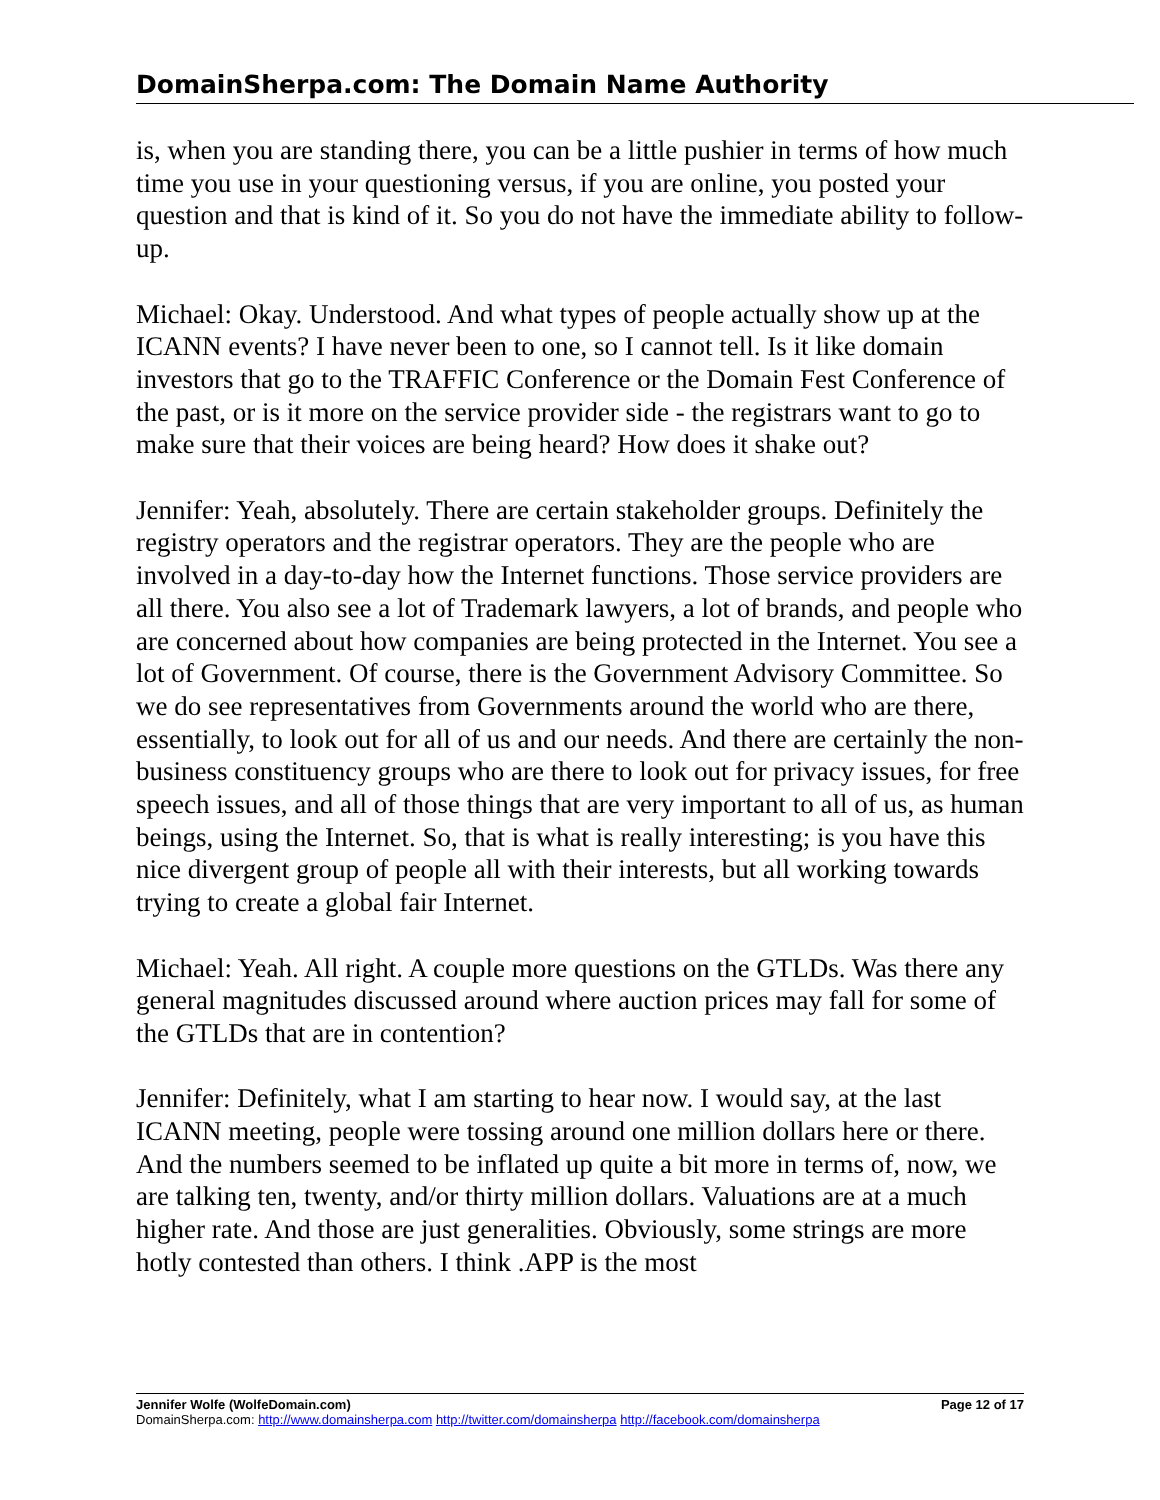DomainSherpa.com: The Domain Name Authority
is, when you are standing there, you can be a little pushier in terms of how much time you use in your questioning versus, if you are online, you posted your question and that is kind of it. So you do not have the immediate ability to follow-up.
Michael: Okay. Understood. And what types of people actually show up at the ICANN events? I have never been to one, so I cannot tell. Is it like domain investors that go to the TRAFFIC Conference or the Domain Fest Conference of the past, or is it more on the service provider side - the registrars want to go to make sure that their voices are being heard? How does it shake out?
Jennifer: Yeah, absolutely. There are certain stakeholder groups. Definitely the registry operators and the registrar operators. They are the people who are involved in a day-to-day how the Internet functions. Those service providers are all there. You also see a lot of Trademark lawyers, a lot of brands, and people who are concerned about how companies are being protected in the Internet. You see a lot of Government. Of course, there is the Government Advisory Committee. So we do see representatives from Governments around the world who are there, essentially, to look out for all of us and our needs. And there are certainly the non-business constituency groups who are there to look out for privacy issues, for free speech issues, and all of those things that are very important to all of us, as human beings, using the Internet. So, that is what is really interesting; is you have this nice divergent group of people all with their interests, but all working towards trying to create a global fair Internet.
Michael: Yeah. All right. A couple more questions on the GTLDs. Was there any general magnitudes discussed around where auction prices may fall for some of the GTLDs that are in contention?
Jennifer: Definitely, what I am starting to hear now. I would say, at the last ICANN meeting, people were tossing around one million dollars here or there. And the numbers seemed to be inflated up quite a bit more in terms of, now, we are talking ten, twenty, and/or thirty million dollars. Valuations are at a much higher rate. And those are just generalities. Obviously, some strings are more hotly contested than others. I think .APP is the most
Jennifer Wolfe (WolfeDomain.com) Page 12 of 17
DomainSherpa.com: http://www.domainsherpa.com http://twitter.com/domainsherpa http://facebook.com/domainsherpa